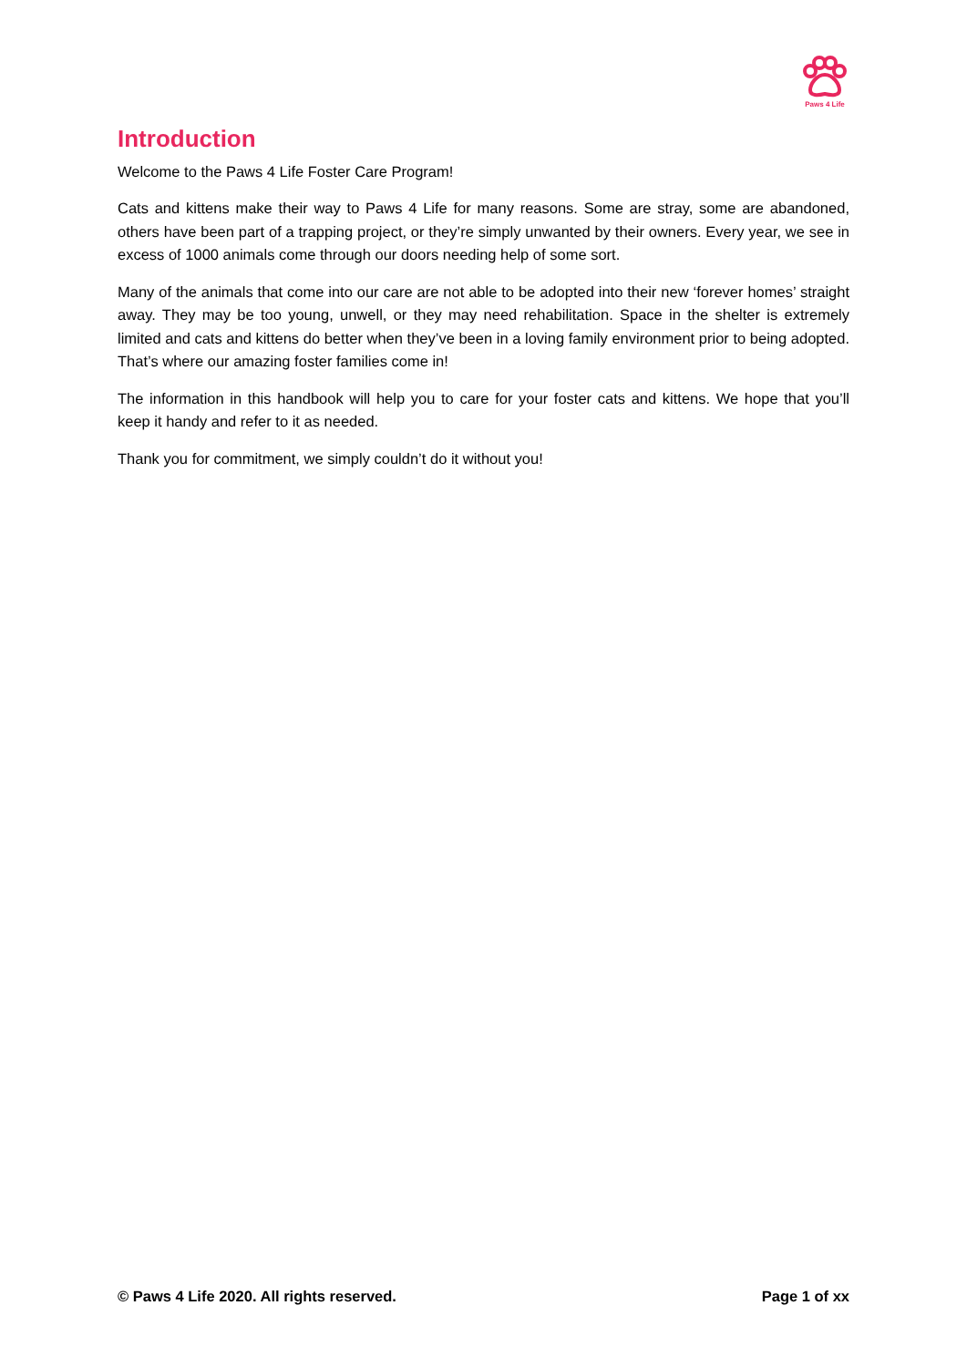Paws 4 Life
Introduction
Welcome to the Paws 4 Life Foster Care Program!
Cats and kittens make their way to Paws 4 Life for many reasons. Some are stray, some are abandoned, others have been part of a trapping project, or they’re simply unwanted by their owners. Every year, we see in excess of 1000 animals come through our doors needing help of some sort.
Many of the animals that come into our care are not able to be adopted into their new ‘forever homes’ straight away. They may be too young, unwell, or they may need rehabilitation. Space in the shelter is extremely limited and cats and kittens do better when they’ve been in a loving family environment prior to being adopted. That’s where our amazing foster families come in!
The information in this handbook will help you to care for your foster cats and kittens. We hope that you’ll keep it handy and refer to it as needed.
Thank you for commitment, we simply couldn’t do it without you!
© Paws 4 Life 2020. All rights reserved. Page 1 of xx